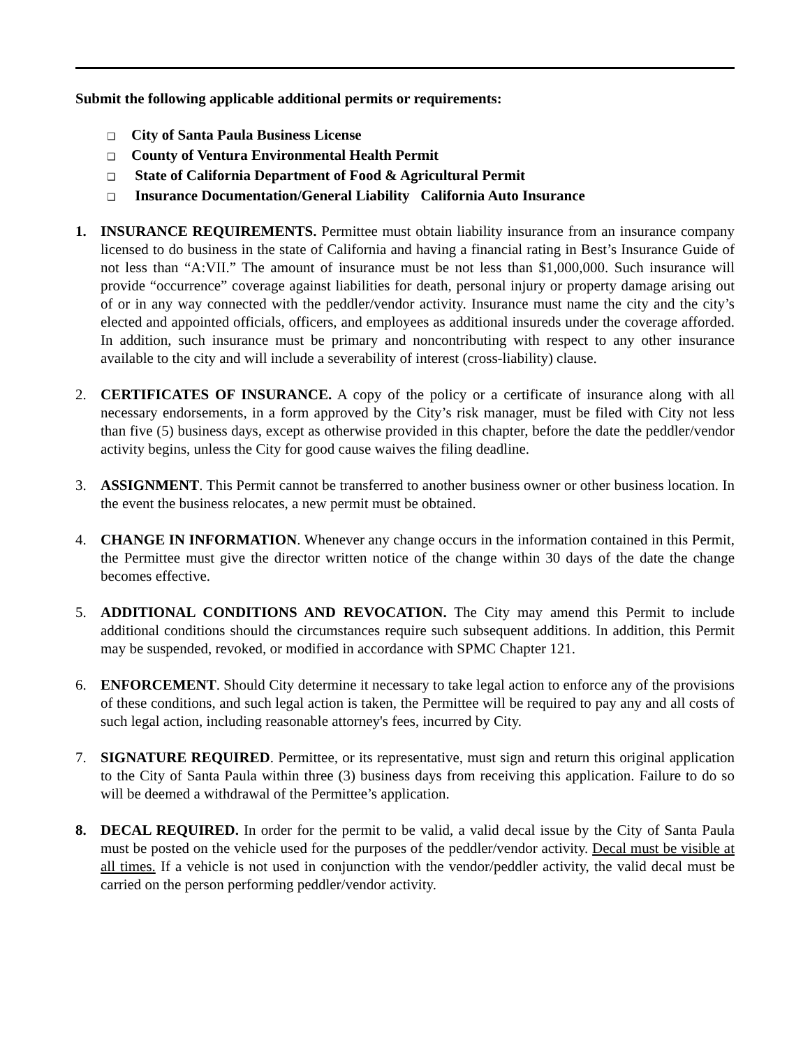Submit the following applicable additional permits or requirements:
❑ City of Santa Paula Business License
❑ County of Ventura Environmental Health Permit
❑ State of California Department of Food & Agricultural Permit
❑ Insurance Documentation/General Liability California Auto Insurance
1. INSURANCE REQUIREMENTS. Permittee must obtain liability insurance from an insurance company licensed to do business in the state of California and having a financial rating in Best’s Insurance Guide of not less than “A:VII.” The amount of insurance must be not less than $1,000,000. Such insurance will provide “occurrence” coverage against liabilities for death, personal injury or property damage arising out of or in any way connected with the peddler/vendor activity. Insurance must name the city and the city’s elected and appointed officials, officers, and employees as additional insureds under the coverage afforded. In addition, such insurance must be primary and noncontributing with respect to any other insurance available to the city and will include a severability of interest (cross-liability) clause.
2. CERTIFICATES OF INSURANCE. A copy of the policy or a certificate of insurance along with all necessary endorsements, in a form approved by the City’s risk manager, must be filed with City not less than five (5) business days, except as otherwise provided in this chapter, before the date the peddler/vendor activity begins, unless the City for good cause waives the filing deadline.
3. ASSIGNMENT. This Permit cannot be transferred to another business owner or other business location. In the event the business relocates, a new permit must be obtained.
4. CHANGE IN INFORMATION. Whenever any change occurs in the information contained in this Permit, the Permittee must give the director written notice of the change within 30 days of the date the change becomes effective.
5. ADDITIONAL CONDITIONS AND REVOCATION. The City may amend this Permit to include additional conditions should the circumstances require such subsequent additions. In addition, this Permit may be suspended, revoked, or modified in accordance with SPMC Chapter 121.
6. ENFORCEMENT. Should City determine it necessary to take legal action to enforce any of the provisions of these conditions, and such legal action is taken, the Permittee will be required to pay any and all costs of such legal action, including reasonable attorney's fees, incurred by City.
7. SIGNATURE REQUIRED. Permittee, or its representative, must sign and return this original application to the City of Santa Paula within three (3) business days from receiving this application. Failure to do so will be deemed a withdrawal of the Permittee’s application.
8. DECAL REQUIRED. In order for the permit to be valid, a valid decal issue by the City of Santa Paula must be posted on the vehicle used for the purposes of the peddler/vendor activity. Decal must be visible at all times. If a vehicle is not used in conjunction with the vendor/peddler activity, the valid decal must be carried on the person performing peddler/vendor activity.